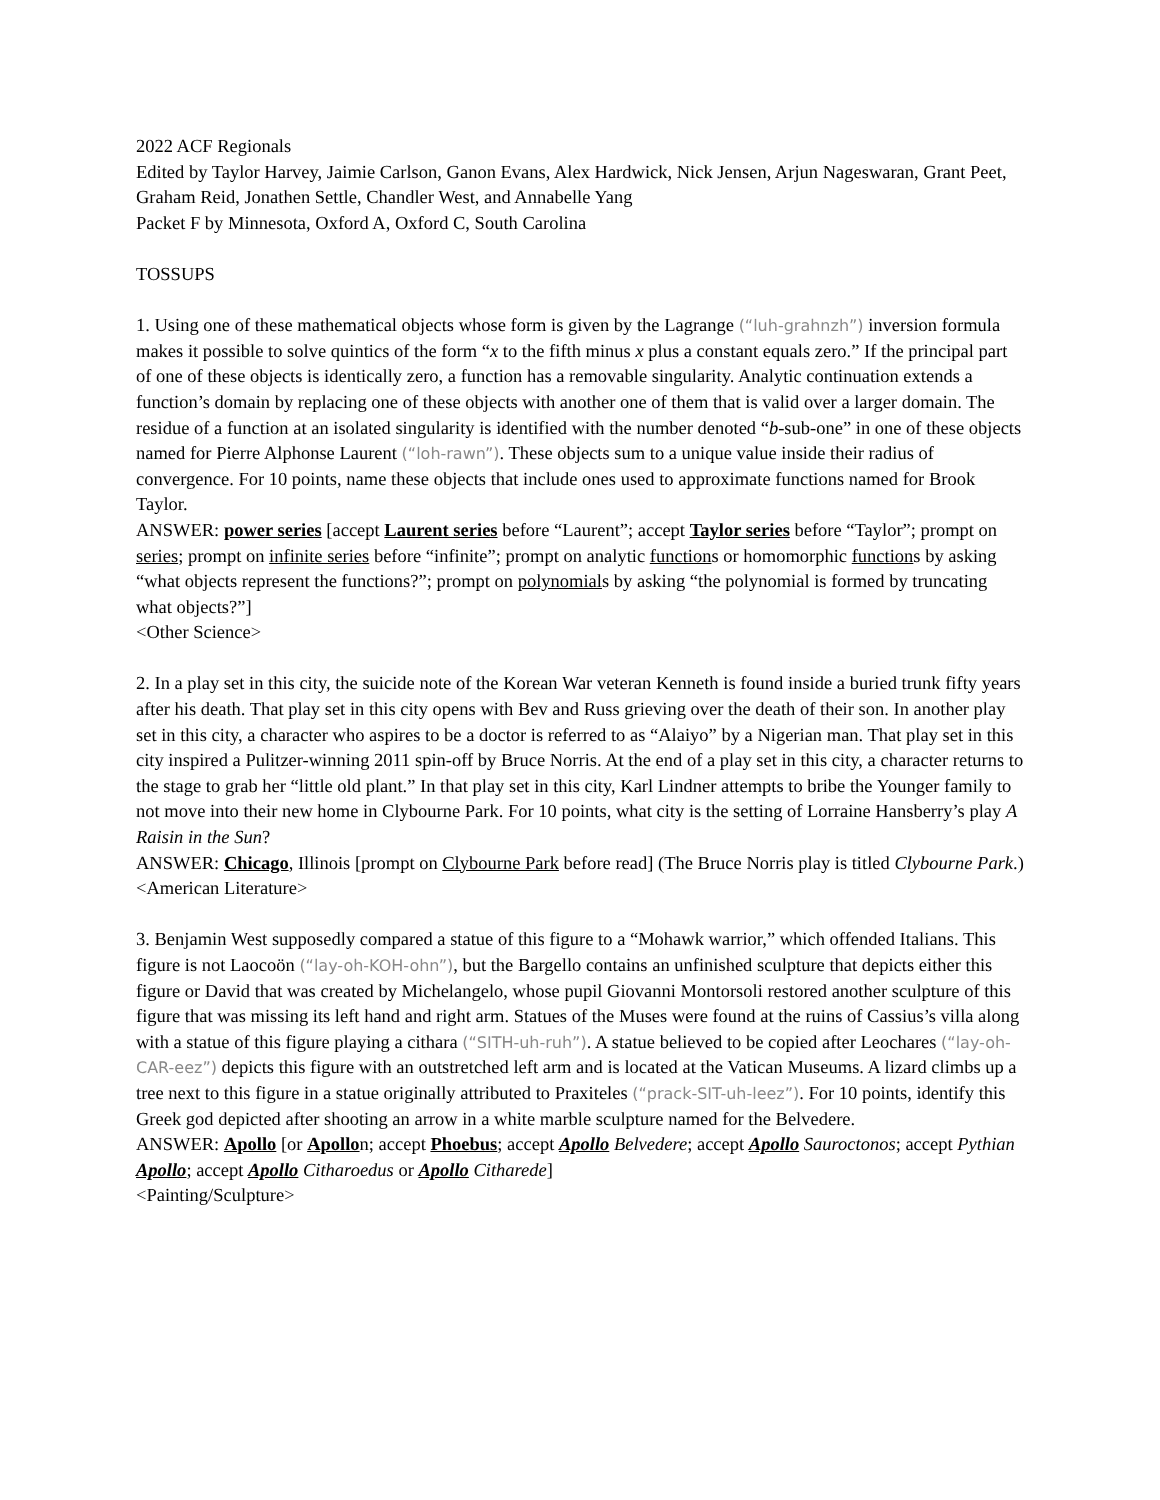2022 ACF Regionals
Edited by Taylor Harvey, Jaimie Carlson, Ganon Evans, Alex Hardwick, Nick Jensen, Arjun Nageswaran, Grant Peet, Graham Reid, Jonathen Settle, Chandler West, and Annabelle Yang
Packet F by Minnesota, Oxford A, Oxford C, South Carolina
TOSSUPS
1. Using one of these mathematical objects whose form is given by the Lagrange (“luh-grahnzh”) inversion formula makes it possible to solve quintics of the form “x to the fifth minus x plus a constant equals zero.” If the principal part of one of these objects is identically zero, a function has a removable singularity. Analytic continuation extends a function’s domain by replacing one of these objects with another one of them that is valid over a larger domain. The residue of a function at an isolated singularity is identified with the number denoted “b-sub-one” in one of these objects named for Pierre Alphonse Laurent (“loh-rawn”). These objects sum to a unique value inside their radius of convergence. For 10 points, name these objects that include ones used to approximate functions named for Brook Taylor.
ANSWER: power series [accept Laurent series before “Laurent”; accept Taylor series before “Taylor”; prompt on series; prompt on infinite series before “infinite”; prompt on analytic functions or homomorphic functions by asking “what objects represent the functions?”; prompt on polynomials by asking “the polynomial is formed by truncating what objects?”]
<Other Science>
2. In a play set in this city, the suicide note of the Korean War veteran Kenneth is found inside a buried trunk fifty years after his death. That play set in this city opens with Bev and Russ grieving over the death of their son. In another play set in this city, a character who aspires to be a doctor is referred to as “Alaiyo” by a Nigerian man. That play set in this city inspired a Pulitzer-winning 2011 spin-off by Bruce Norris. At the end of a play set in this city, a character returns to the stage to grab her “little old plant.” In that play set in this city, Karl Lindner attempts to bribe the Younger family to not move into their new home in Clybourne Park. For 10 points, what city is the setting of Lorraine Hansberry’s play A Raisin in the Sun?
ANSWER: Chicago, Illinois [prompt on Clybourne Park before read] (The Bruce Norris play is titled Clybourne Park.)
<American Literature>
3. Benjamin West supposedly compared a statue of this figure to a “Mohawk warrior,” which offended Italians. This figure is not Laocoön (“lay-oh-KOH-ohn”), but the Bargello contains an unfinished sculpture that depicts either this figure or David that was created by Michelangelo, whose pupil Giovanni Montorsoli restored another sculpture of this figure that was missing its left hand and right arm. Statues of the Muses were found at the ruins of Cassius’s villa along with a statue of this figure playing a cithara (“SITH-uh-ruh”). A statue believed to be copied after Leochares (“lay-oh-CAR-eez”) depicts this figure with an outstretched left arm and is located at the Vatican Museums. A lizard climbs up a tree next to this figure in a statue originally attributed to Praxiteles (“prack-SIT-uh-leez”). For 10 points, identify this Greek god depicted after shooting an arrow in a white marble sculpture named for the Belvedere.
ANSWER: Apollo [or Apollon; accept Phoebus; accept Apollo Belvedere; accept Apollo Sauroctonos; accept Pythian Apollo; accept Apollo Citharoedus or Apollo Citharede]
<Painting/Sculpture>